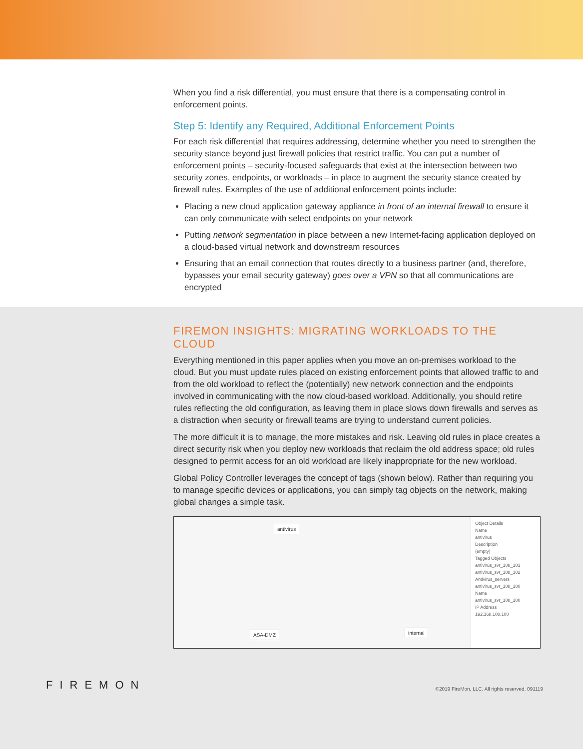When you find a risk differential, you must ensure that there is a compensating control in enforcement points.
Step 5: Identify any Required, Additional Enforcement Points
For each risk differential that requires addressing, determine whether you need to strengthen the security stance beyond just firewall policies that restrict traffic. You can put a number of enforcement points – security-focused safeguards that exist at the intersection between two security zones, endpoints, or workloads – in place to augment the security stance created by firewall rules. Examples of the use of additional enforcement points include:
Placing a new cloud application gateway appliance in front of an internal firewall to ensure it can only communicate with select endpoints on your network
Putting network segmentation in place between a new Internet-facing application deployed on a cloud-based virtual network and downstream resources
Ensuring that an email connection that routes directly to a business partner (and, therefore, bypasses your email security gateway) goes over a VPN so that all communications are encrypted
FIREMON INSIGHTS: MIGRATING WORKLOADS TO THE CLOUD
Everything mentioned in this paper applies when you move an on-premises workload to the cloud. But you must update rules placed on existing enforcement points that allowed traffic to and from the old workload to reflect the (potentially) new network connection and the endpoints involved in communicating with the now cloud-based workload. Additionally, you should retire rules reflecting the old configuration, as leaving them in place slows down firewalls and serves as a distraction when security or firewall teams are trying to understand current policies.
The more difficult it is to manage, the more mistakes and risk. Leaving old rules in place creates a direct security risk when you deploy new workloads that reclaim the old address space; old rules designed to permit access for an old workload are likely inappropriate for the new workload.
Global Policy Controller leverages the concept of tags (shown below). Rather than requiring you to manage specific devices or applications, you can simply tag objects on the network, making global changes a simple task.
antivirus
ASA-DMZ internal
Object Details
Name
antivirus
Description
(empty)
Tagged Objects
antivirus_svr_108_101
antivirus_svr_108_102
Antivirus_servers
antivirus_svr_108_100
Name
antivirus_svr_108_100
IP Address
192.168.108.100
FIREMON
©2019 FireMon, LLC. All rights reserved. 091119